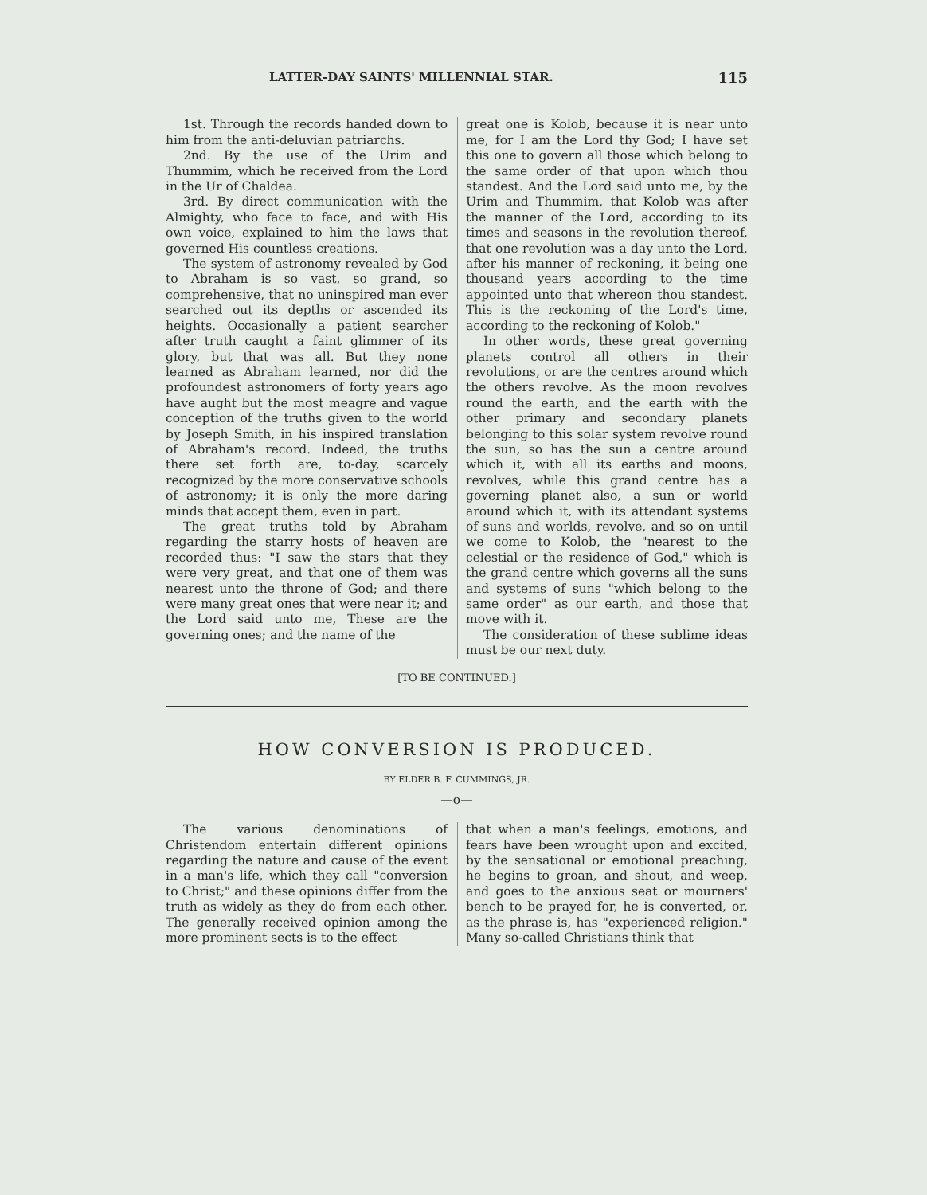LATTER-DAY SAINTS' MILLENNIAL STAR. 115
1st. Through the records handed down to him from the anti-deluvian patriarchs.
2nd. By the use of the Urim and Thummim, which he received from the Lord in the Ur of Chaldea.
3rd. By direct communication with the Almighty, who face to face, and with His own voice, explained to him the laws that governed His countless creations.
The system of astronomy revealed by God to Abraham is so vast, so grand, so comprehensive, that no uninspired man ever searched out its depths or ascended its heights. Occasionally a patient searcher after truth caught a faint glimmer of its glory, but that was all. But they none learned as Abraham learned, nor did the profoundest astronomers of forty years ago have aught but the most meagre and vague conception of the truths given to the world by Joseph Smith, in his inspired translation of Abraham's record. Indeed, the truths there set forth are, to-day, scarcely recognized by the more conservative schools of astronomy; it is only the more daring minds that accept them, even in part.
The great truths told by Abraham regarding the starry hosts of heaven are recorded thus: "I saw the stars that they were very great, and that one of them was nearest unto the throne of God; and there were many great ones that were near it; and the Lord said unto me, These are the governing ones; and the name of the
great one is Kolob, because it is near unto me, for I am the Lord thy God; I have set this one to govern all those which belong to the same order of that upon which thou standest. And the Lord said unto me, by the Urim and Thummim, that Kolob was after the manner of the Lord, according to its times and seasons in the revolution thereof, that one revolution was a day unto the Lord, after his manner of reckoning, it being one thousand years according to the time appointed unto that whereon thou standest. This is the reckoning of the Lord's time, according to the reckoning of Kolob."
In other words, these great governing planets control all others in their revolutions, or are the centres around which the others revolve. As the moon revolves round the earth, and the earth with the other primary and secondary planets belonging to this solar system revolve round the sun, so has the sun a centre around which it, with all its earths and moons, revolves, while this grand centre has a governing planet also, a sun or world around which it, with its attendant systems of suns and worlds, revolve, and so on until we come to Kolob, the "nearest to the celestial or the residence of God," which is the grand centre which governs all the suns and systems of suns "which belong to the same order" as our earth, and those that move with it.
The consideration of these sublime ideas must be our next duty.
[TO BE CONTINUED.]
HOW CONVERSION IS PRODUCED.
BY ELDER B. F. CUMMINGS, JR.
—o—
The various denominations of Christendom entertain different opinions regarding the nature and cause of the event in a man's life, which they call "conversion to Christ;" and these opinions differ from the truth as widely as they do from each other. The generally received opinion among the more prominent sects is to the effect
that when a man's feelings, emotions, and fears have been wrought upon and excited, by the sensational or emotional preaching, he begins to groan, and shout, and weep, and goes to the anxious seat or mourners' bench to be prayed for, he is converted, or, as the phrase is, has "experienced religion." Many so-called Christians think that